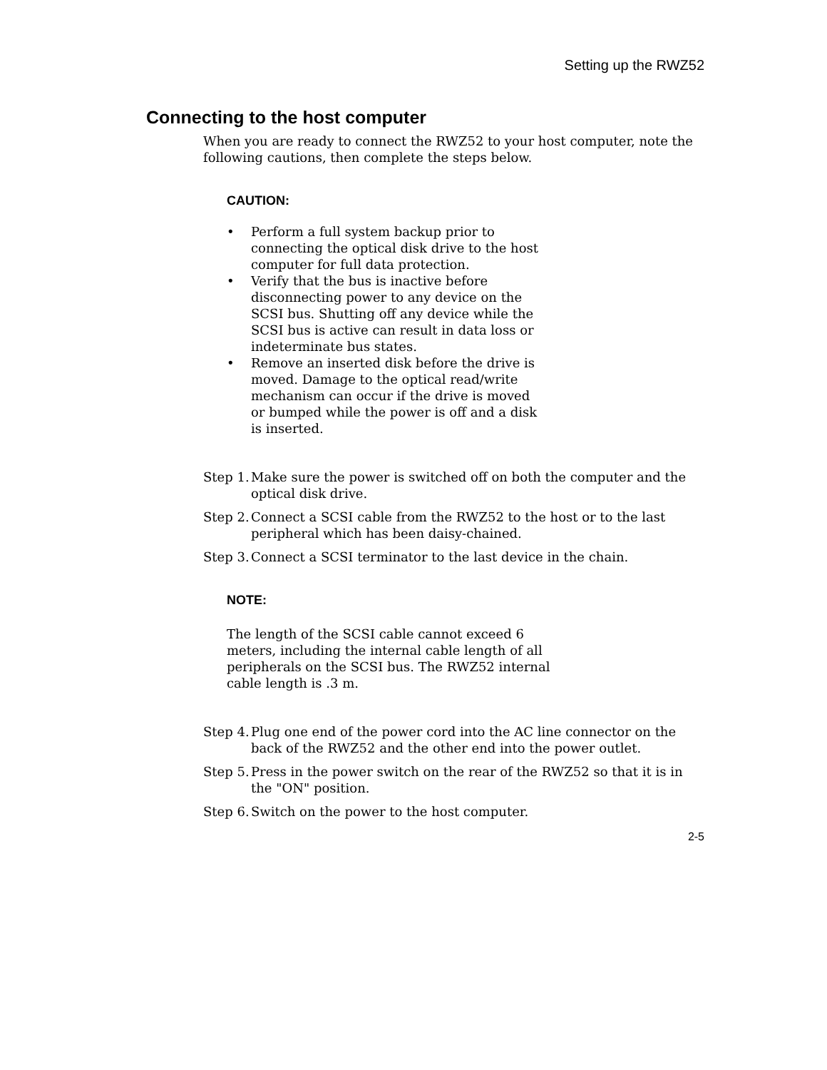Setting up the RWZ52
Connecting to the host computer
When you are ready to connect the RWZ52 to your host computer, note the following cautions, then complete the steps below.
CAUTION:
• Perform a full system backup prior to connecting the optical disk drive to the host computer for full data protection.
• Verify that the bus is inactive before disconnecting power to any device on the SCSI bus. Shutting off any device while the SCSI bus is active can result in data loss or indeterminate bus states.
• Remove an inserted disk before the drive is moved. Damage to the optical read/write mechanism can occur if the drive is moved or bumped while the power is off and a disk is inserted.
Step 1. Make sure the power is switched off on both the computer and the optical disk drive.
Step 2. Connect a SCSI cable from the RWZ52 to the host or to the last peripheral which has been daisy-chained.
Step 3. Connect a SCSI terminator to the last device in the chain.
NOTE:
The length of the SCSI cable cannot exceed 6 meters, including the internal cable length of all peripherals on the SCSI bus. The RWZ52 internal cable length is .3 m.
Step 4. Plug one end of the power cord into the AC line connector on the back of the RWZ52 and the other end into the power outlet.
Step 5. Press in the power switch on the rear of the RWZ52 so that it is in the "ON" position.
Step 6. Switch on the power to the host computer.
2-5